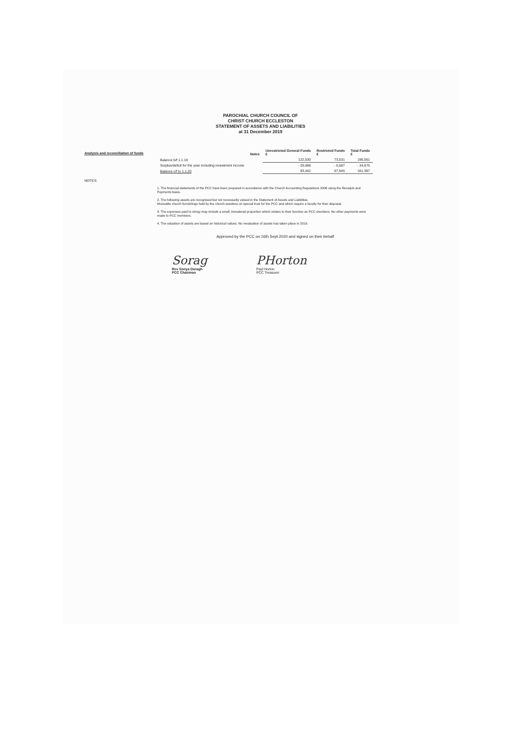PAROCHIAL CHURCH COUNCIL OF
CHRIST CHURCH ECCLESTON
STATEMENT OF ASSETS AND LIABILITIES
at 31 December 2019
Analysis and reconciliation of funds
| | Notes | Unrestricted General Funds £ | Restricted Funds £ | Total Funds £ |
| --- | --- | --- | --- | --- |
| Balance b/f 1.1.19 | | 122,530 | 73,531 | 196,061 |
| Surplus/deficit for the year including investment income | | - 29,088 | - 5,587 | - 34,675 |
| Balance c/f to 1.1.20 | | 93,442 | 67,945 | 161,387 |
NOTES:
1. The financial statements of the PCC have been prepared in accordance with the Church Accounting Regulations 2006 using the Receipts and Payments basis.
2. The following assets are recognised but not necessarily valued in the Statement of Assets and Liabilities.
Moveable church furnishings held by the church-wardens on special trust for the PCC and which require a faculty for their disposal.
3. The expenses paid to clergy may include a small, immaterial proportion which relates to their function as PCC members. No other payments were made to PCC members.
4. The valuation of assets are based on historical values. No revaluation of assets has taken place in 2019.
Approved by the PCC on 16th Sept 2020 and signed on their behalf
Sorag
Rev Sonya Doragh
PCC Chairman
PHorton
Paul Horton
PCC Treasurer